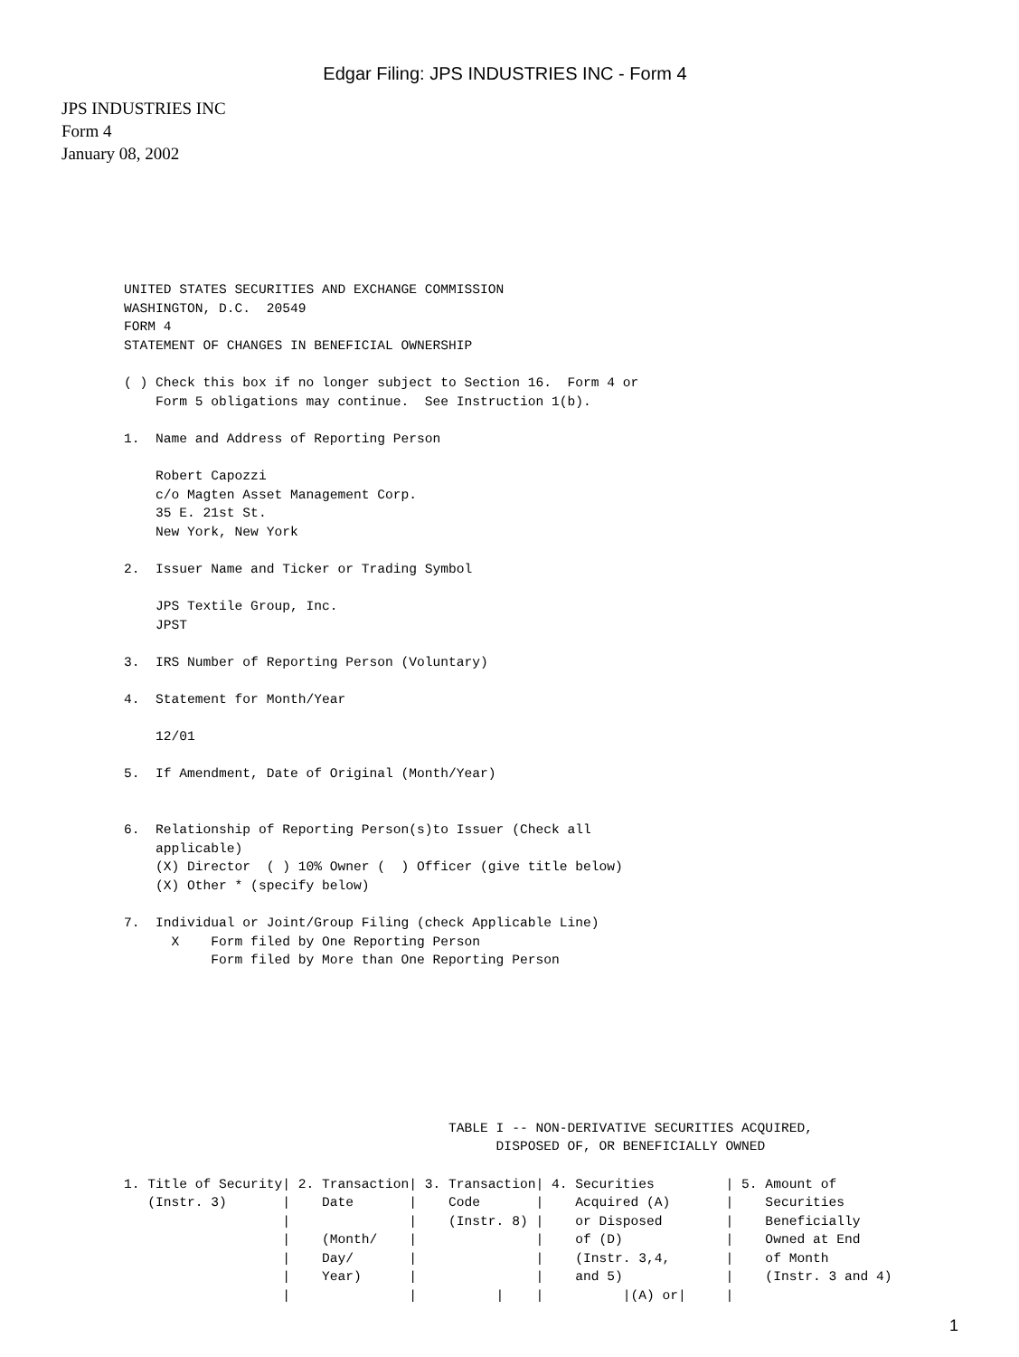Edgar Filing: JPS INDUSTRIES INC - Form 4
JPS INDUSTRIES INC
Form 4
January 08, 2002
UNITED STATES SECURITIES AND EXCHANGE COMMISSION
WASHINGTON, D.C.  20549
FORM 4
STATEMENT OF CHANGES IN BENEFICIAL OWNERSHIP

( ) Check this box if no longer subject to Section 16.  Form 4 or
    Form 5 obligations may continue.  See Instruction 1(b).

1.  Name and Address of Reporting Person

    Robert Capozzi
    c/o Magten Asset Management Corp.
    35 E. 21st St.
    New York, New York

2.  Issuer Name and Ticker or Trading Symbol

    JPS Textile Group, Inc.
    JPST

3.  IRS Number of Reporting Person (Voluntary)

4.  Statement for Month/Year

    12/01

5.  If Amendment, Date of Original (Month/Year)


6.  Relationship of Reporting Person(s)to Issuer (Check all
    applicable)
    (X) Director  ( ) 10% Owner (  ) Officer (give title below)
    (X) Other * (specify below)

7.  Individual or Joint/Group Filing (check Applicable Line)
      X    Form filed by One Reporting Person
           Form filed by More than One Reporting Person








                                         TABLE I -- NON-DERIVATIVE SECURITIES ACQUIRED,
                                               DISPOSED OF, OR BENEFICIALLY OWNED

1. Title of Security| 2. Transaction| 3. Transaction| 4. Securities         | 5. Amount of
   (Instr. 3)       |    Date       |    Code       |    Acquired (A)       |    Securities
                    |               |    (Instr. 8) |    or Disposed        |    Beneficially
                    |    (Month/    |               |    of (D)             |    Owned at End
                    |    Day/       |               |    (Instr. 3,4,       |    of Month
                    |    Year)      |               |    and 5)             |    (Instr. 3 and 4)
                    |               |          |    |          |(A) or|     |
1